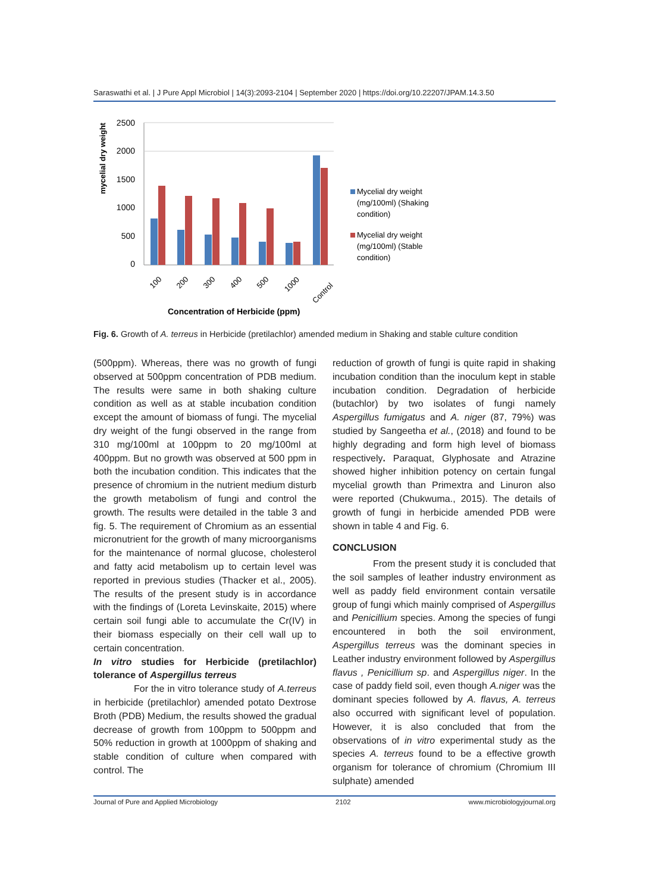Saraswathi et al. | J Pure Appl Microbiol | 14(3):2093-2104 | September 2020 | https://doi.org/10.22207/JPAM.14.3.50
mycelial dry weight
2500
2000
1500
1000
500
0
100
200
300
400
500
1000
Control
Concentration of Herbicide (ppm)
Mycelial dry weight
(mg/100ml) (Shaking
condition)
Mycelial dry weight
(mg/100ml) (Stable
condition)
Fig. 6. Growth of A. terreus in Herbicide (pretilachlor) amended medium in Shaking and stable culture condition
(500ppm). Whereas, there was no growth of fungi observed at 500ppm concentration of PDB medium. The results were same in both shaking culture condition as well as at stable incubation condition except the amount of biomass of fungi. The mycelial dry weight of the fungi observed in the range from 310 mg/100ml at 100ppm to 20 mg/100ml at 400ppm. But no growth was observed at 500 ppm in both the incubation condition. This indicates that the presence of chromium in the nutrient medium disturb the growth metabolism of fungi and control the growth. The results were detailed in the table 3 and fig. 5. The requirement of Chromium as an essential micronutrient for the growth of many microorganisms for the maintenance of normal glucose, cholesterol and fatty acid metabolism up to certain level was reported in previous studies (Thacker et al., 2005). The results of the present study is in accordance with the findings of (Loreta Levinskaite, 2015) where certain soil fungi able to accumulate the Cr(IV) in their biomass especially on their cell wall up to certain concentration.
In vitro studies for Herbicide (pretilachlor) tolerance of Aspergillus terreus
For the in vitro tolerance study of A.terreus in herbicide (pretilachlor) amended potato Dextrose Broth (PDB) Medium, the results showed the gradual decrease of growth from 100ppm to 500ppm and 50% reduction in growth at 1000ppm of shaking and stable condition of culture when compared with control. The
reduction of growth of fungi is quite rapid in shaking incubation condition than the inoculum kept in stable incubation condition. Degradation of herbicide (butachlor) by two isolates of fungi namely Aspergillus fumigatus and A. niger (87, 79%) was studied by Sangeetha et al., (2018) and found to be highly degrading and form high level of biomass respectively. Paraquat, Glyphosate and Atrazine showed higher inhibition potency on certain fungal mycelial growth than Primextra and Linuron also were reported (Chukwuma., 2015). The details of growth of fungi in herbicide amended PDB were shown in table 4 and Fig. 6.
CONCLUSION
From the present study it is concluded that the soil samples of leather industry environment as well as paddy field environment contain versatile group of fungi which mainly comprised of Aspergillus and Penicillium species. Among the species of fungi encountered in both the soil environment, Aspergillus terreus was the dominant species in Leather industry environment followed by Aspergillus flavus , Penicillium sp. and Aspergillus niger. In the case of paddy field soil, even though A.niger was the dominant species followed by A. flavus, A. terreus also occurred with significant level of population. However, it is also concluded that from the observations of in vitro experimental study as the species A. terreus found to be a effective growth organism for tolerance of chromium (Chromium III sulphate) amended
Journal of Pure and Applied Microbiology 2102 www.microbiologyjournal.org